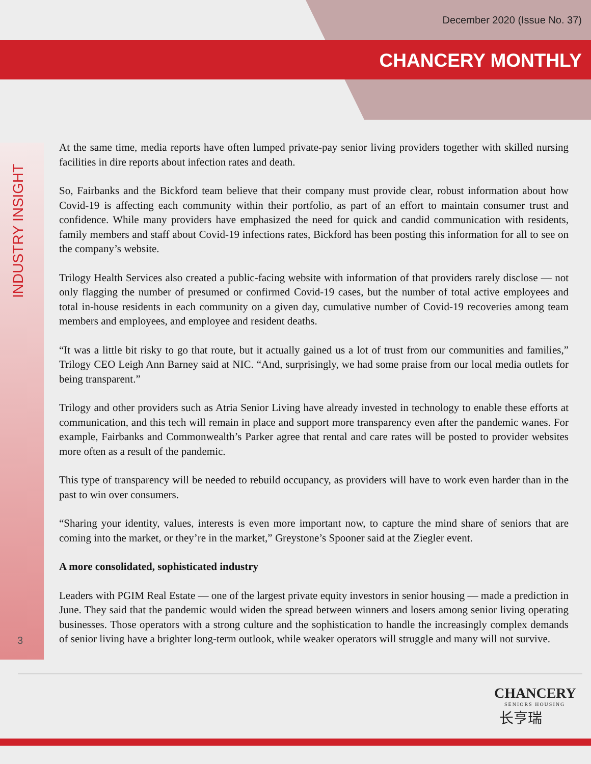December 2020 (Issue No. 37)
CHANCERY MONTHLY
INDUSTRY INSIGHT
3
At the same time, media reports have often lumped private-pay senior living providers together with skilled nursing facilities in dire reports about infection rates and death.
So, Fairbanks and the Bickford team believe that their company must provide clear, robust information about how Covid-19 is affecting each community within their portfolio, as part of an effort to maintain consumer trust and confidence. While many providers have emphasized the need for quick and candid communication with residents, family members and staff about Covid-19 infections rates, Bickford has been posting this information for all to see on the company’s website.
Trilogy Health Services also created a public-facing website with information of that providers rarely disclose — not only flagging the number of presumed or confirmed Covid-19 cases, but the number of total active employees and total in-house residents in each community on a given day, cumulative number of Covid-19 recoveries among team members and employees, and employee and resident deaths.
“It was a little bit risky to go that route, but it actually gained us a lot of trust from our communities and families,” Trilogy CEO Leigh Ann Barney said at NIC. “And, surprisingly, we had some praise from our local media outlets for being transparent.”
Trilogy and other providers such as Atria Senior Living have already invested in technology to enable these efforts at communication, and this tech will remain in place and support more transparency even after the pandemic wanes. For example, Fairbanks and Commonwealth’s Parker agree that rental and care rates will be posted to provider websites more often as a result of the pandemic.
This type of transparency will be needed to rebuild occupancy, as providers will have to work even harder than in the past to win over consumers.
“Sharing your identity, values, interests is even more important now, to capture the mind share of seniors that are coming into the market, or they’re in the market,” Greystone’s Spooner said at the Ziegler event.
A more consolidated, sophisticated industry
Leaders with PGIM Real Estate — one of the largest private equity investors in senior housing — made a prediction in June. They said that the pandemic would widen the spread between winners and losers among senior living operating businesses. Those operators with a strong culture and the sophistication to handle the increasingly complex demands of senior living have a brighter long-term outlook, while weaker operators will struggle and many will not survive.
CHANCERY
SENIORS HOUSING
长亨瑞